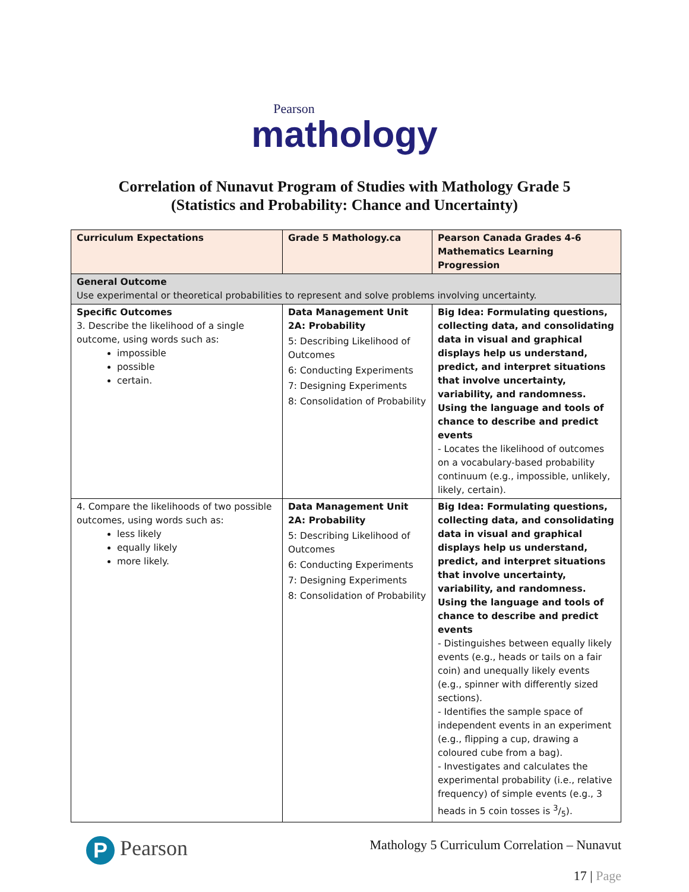Pearson
mathology
Correlation of Nunavut Program of Studies with Mathology Grade 5
(Statistics and Probability: Chance and Uncertainty)
| Curriculum Expectations | Grade 5 Mathology.ca | Pearson Canada Grades 4-6 Mathematics Learning Progression |
| --- | --- | --- |
| General Outcome Use experimental or theoretical probabilities to represent and solve problems involving uncertainty. | | |
| Specific Outcomes 3. Describe the likelihood of a single outcome, using words such as: impossible possible certain. | Data Management Unit 2A: Probability 5: Describing Likelihood of Outcomes 6: Conducting Experiments 7: Designing Experiments 8: Consolidation of Probability | Big Idea: Formulating questions, collecting data, and consolidating data in visual and graphical displays help us understand, predict, and interpret situations that involve uncertainty, variability, and randomness. Using the language and tools of chance to describe and predict events - Locates the likelihood of outcomes on a vocabulary-based probability continuum (e.g., impossible, unlikely, likely, certain). |
| 4. Compare the likelihoods of two possible outcomes, using words such as: less likely equally likely more likely. | Data Management Unit 2A: Probability 5: Describing Likelihood of Outcomes 6: Conducting Experiments 7: Designing Experiments 8: Consolidation of Probability | Big Idea: Formulating questions, collecting data, and consolidating data in visual and graphical displays help us understand, predict, and interpret situations that involve uncertainty, variability, and randomness. Using the language and tools of chance to describe and predict events - Distinguishes between equally likely events (e.g., heads or tails on a fair coin) and unequally likely events (e.g., spinner with differently sized sections). - Identifies the sample space of independent events in an experiment (e.g., flipping a cup, drawing a coloured cube from a bag). - Investigates and calculates the experimental probability (i.e., relative frequency) of simple events (e.g., 3 heads in 5 coin tosses is 3/5). |
P Pearson
Mathology 5 Curriculum Correlation – Nunavut
17 | Page